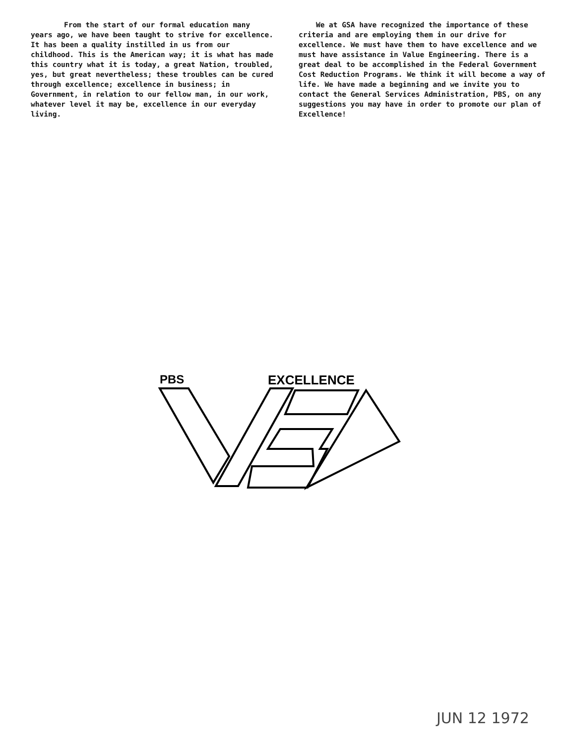From the start of our formal education many years ago, we have been taught to strive for excellence. It has been a quality instilled in us from our childhood. This is the American way; it is what has made this country what it is today, a great Nation, troubled, yes, but great nevertheless; these troubles can be cured through excellence; excellence in business; in Government, in relation to our fellow man, in our work, whatever level it may be, excellence in our everyday living.
We at GSA have recognized the importance of these criteria and are employing them in our drive for excellence. We must have them to have excellence and we must have assistance in Value Engineering. There is a great deal to be accomplished in the Federal Government Cost Reduction Programs. We think it will become a way of life. We have made a beginning and we invite you to contact the General Services Administration, PBS, on any suggestions you may have in order to promote our plan of Excellence!
PBS
EXCELLENCE
JUN 12 1972